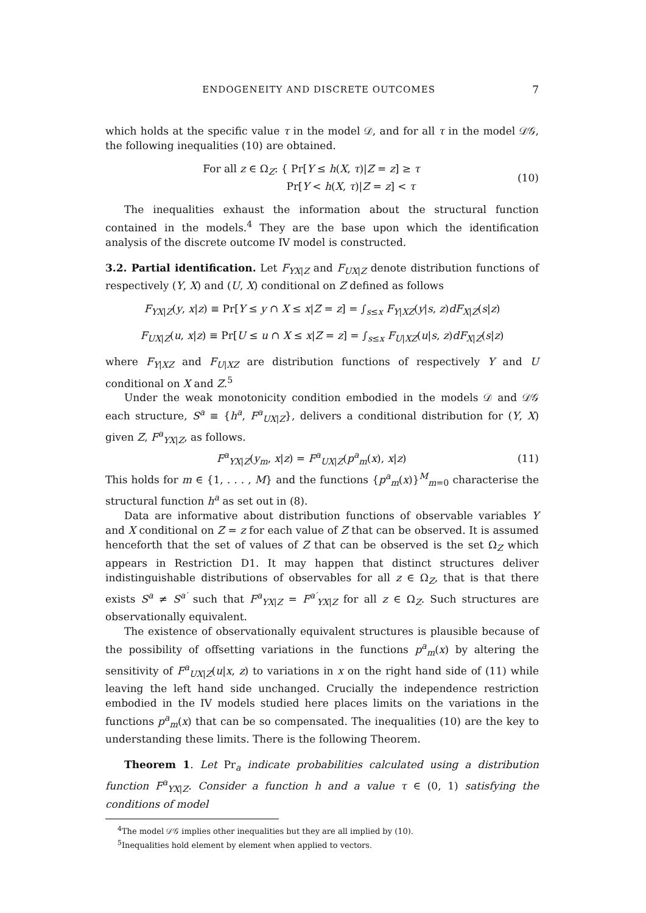ENDOGENEITY AND DISCRETE OUTCOMES 7
which holds at the specific value τ in the model 𝒟, and for all τ in the model 𝒟𝒢, the following inequalities (10) are obtained.
For all z ∈ Ω<sub>Z</sub>: { Pr[Y ≤ h(X, τ)|Z = z] ≥ τ
Pr[Y < h(X, τ)|Z = z] < τ
(10)
The inequalities exhaust the information about the structural function contained in the models.<sup>4</sup> They are the base upon which the identification analysis of the discrete outcome IV model is constructed.
3.2. Partial identification. Let F<sub>YX|Z</sub> and F<sub>UX|Z</sub> denote distribution functions of respectively (Y, X) and (U, X) conditional on Z defined as follows
F<sub>YX|Z</sub>(y, x|z) ≡ Pr[Y ≤ y ∩ X ≤ x|Z = z] = ∫<sub>s≤x</sub> F<sub>Y|XZ</sub>(y|s, z)dF<sub>X|Z</sub>(s|z)
F<sub>UX|Z</sub>(u, x|z) ≡ Pr[U ≤ u ∩ X ≤ x|Z = z] = ∫<sub>s≤x</sub> F<sub>U|XZ</sub>(u|s, z)dF<sub>X|Z</sub>(s|z)
where F<sub>Y|XZ</sub> and F<sub>U|XZ</sub> are distribution functions of respectively Y and U conditional on X and Z.<sup>5</sup>
Under the weak monotonicity condition embodied in the models 𝒟 and 𝒟𝒢 each structure, S<sup>a</sup> ≡ {h<sup>a</sup>, F<sup>a</sup><sub>UX|Z</sub>}, delivers a conditional distribution for (Y, X) given Z, F<sup>a</sup><sub>YX|Z</sub>, as follows.
F<sup>a</sup><sub>YX|Z</sub>(y<sub>m</sub>, x|z) = F<sup>a</sup><sub>UX|Z</sub>(p<sup>a</sup><sub>m</sub>(x), x|z)
(11)
This holds for m ∈ {1, . . . , M} and the functions {p<sup>a</sup><sub>m</sub>(x)}<sup>M</sup><sub>m=0</sub> characterise the structural function h<sup>a</sup> as set out in (8).
Data are informative about distribution functions of observable variables Y and X conditional on Z = z for each value of Z that can be observed. It is assumed henceforth that the set of values of Z that can be observed is the set Ω<sub>Z</sub> which appears in Restriction D1. It may happen that distinct structures deliver indistinguishable distributions of observables for all z ∈ Ω<sub>Z</sub>, that is that there exists S<sup>a</sup> ≠ S<sup>a′</sup> such that F<sup>a</sup><sub>YX|Z</sub> = F<sup>a′</sup><sub>YX|Z</sub> for all z ∈ Ω<sub>Z</sub>. Such structures are observationally equivalent.
The existence of observationally equivalent structures is plausible because of the possibility of offsetting variations in the functions p<sup>a</sup><sub>m</sub>(x) by altering the sensitivity of F<sup>a</sup><sub>UX|Z</sub>(u|x, z) to variations in x on the right hand side of (11) while leaving the left hand side unchanged. Crucially the independence restriction embodied in the IV models studied here places limits on the variations in the functions p<sup>a</sup><sub>m</sub>(x) that can be so compensated. The inequalities (10) are the key to understanding these limits. There is the following Theorem.
Theorem 1. Let Pr<sub>a</sub> indicate probabilities calculated using a distribution function F<sup>a</sup><sub>YX|Z</sub>. Consider a function h and a value τ ∈ (0, 1) satisfying the conditions of model
<sup>4</sup> The model 𝒟𝒢 implies other inequalities but they are all implied by (10).
<sup>5</sup> Inequalities hold element by element when applied to vectors.